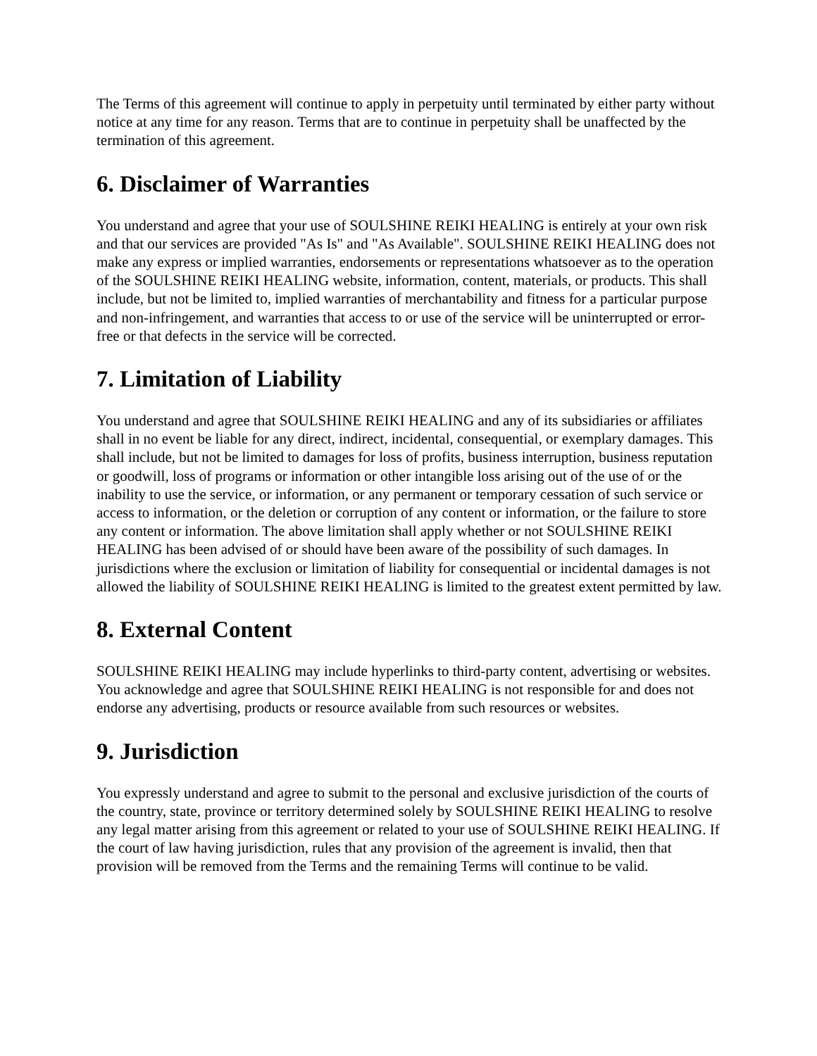The Terms of this agreement will continue to apply in perpetuity until terminated by either party without notice at any time for any reason. Terms that are to continue in perpetuity shall be unaffected by the termination of this agreement.
6. Disclaimer of Warranties
You understand and agree that your use of SOULSHINE REIKI HEALING is entirely at your own risk and that our services are provided "As Is" and "As Available". SOULSHINE REIKI HEALING does not make any express or implied warranties, endorsements or representations whatsoever as to the operation of the SOULSHINE REIKI HEALING website, information, content, materials, or products. This shall include, but not be limited to, implied warranties of merchantability and fitness for a particular purpose and non-infringement, and warranties that access to or use of the service will be uninterrupted or error-free or that defects in the service will be corrected.
7. Limitation of Liability
You understand and agree that SOULSHINE REIKI HEALING and any of its subsidiaries or affiliates shall in no event be liable for any direct, indirect, incidental, consequential, or exemplary damages. This shall include, but not be limited to damages for loss of profits, business interruption, business reputation or goodwill, loss of programs or information or other intangible loss arising out of the use of or the inability to use the service, or information, or any permanent or temporary cessation of such service or access to information, or the deletion or corruption of any content or information, or the failure to store any content or information. The above limitation shall apply whether or not SOULSHINE REIKI HEALING has been advised of or should have been aware of the possibility of such damages. In jurisdictions where the exclusion or limitation of liability for consequential or incidental damages is not allowed the liability of SOULSHINE REIKI HEALING is limited to the greatest extent permitted by law.
8. External Content
SOULSHINE REIKI HEALING may include hyperlinks to third-party content, advertising or websites. You acknowledge and agree that SOULSHINE REIKI HEALING is not responsible for and does not endorse any advertising, products or resource available from such resources or websites.
9. Jurisdiction
You expressly understand and agree to submit to the personal and exclusive jurisdiction of the courts of the country, state, province or territory determined solely by SOULSHINE REIKI HEALING to resolve any legal matter arising from this agreement or related to your use of SOULSHINE REIKI HEALING. If the court of law having jurisdiction, rules that any provision of the agreement is invalid, then that provision will be removed from the Terms and the remaining Terms will continue to be valid.